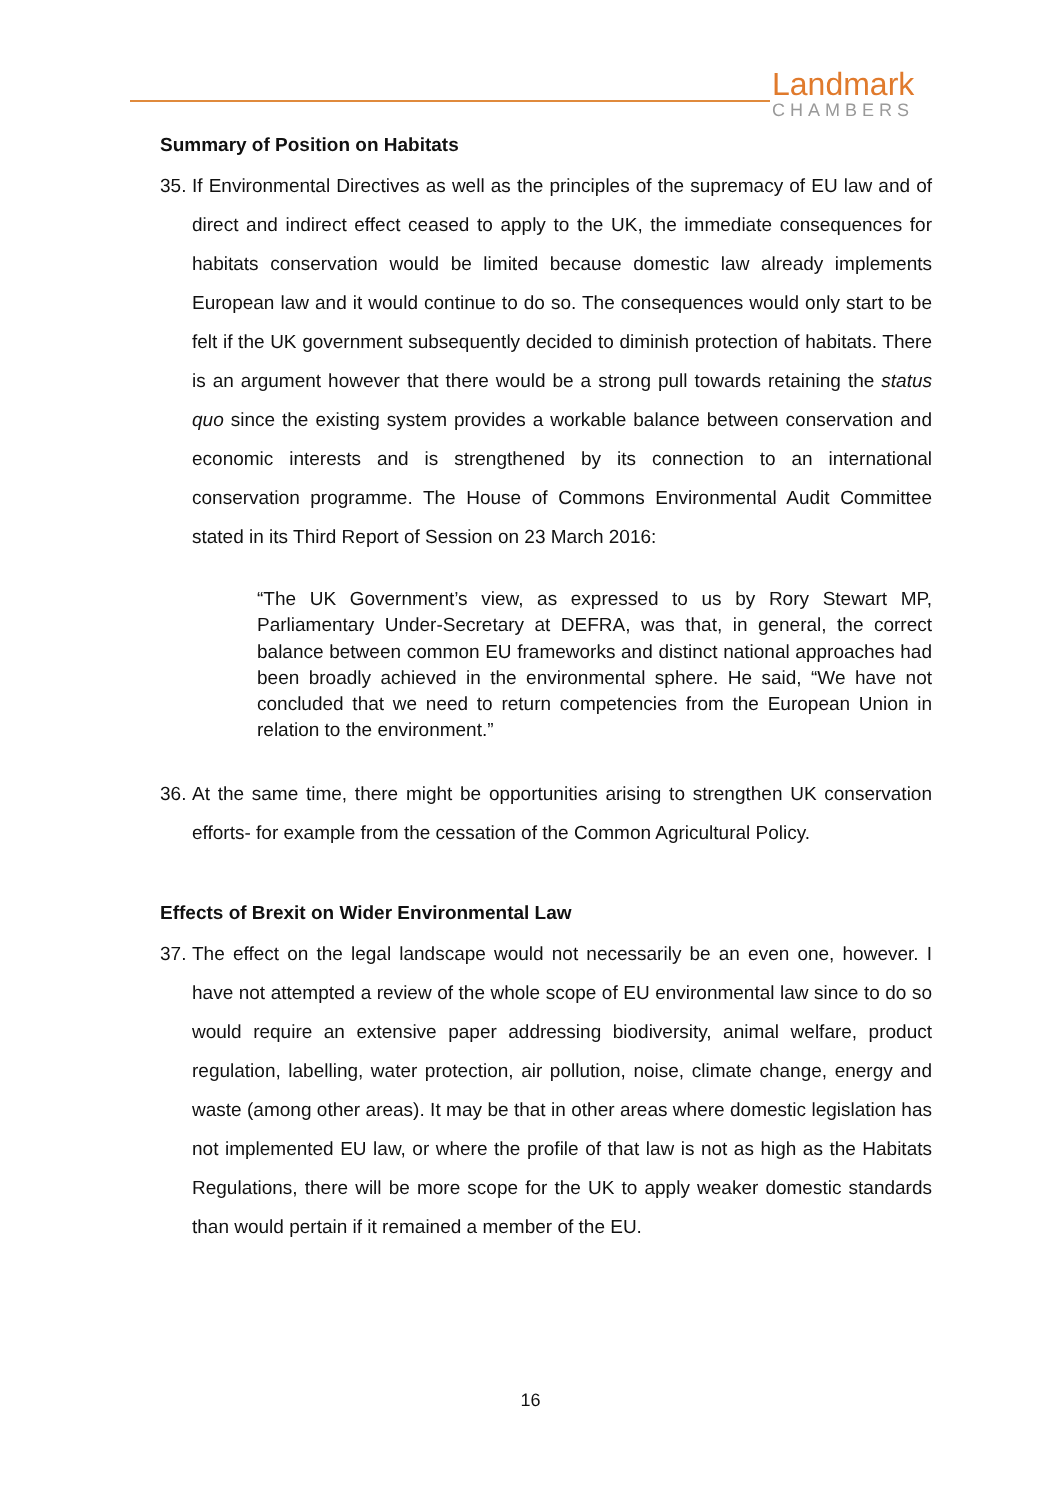Landmark
CHAMBERS
Summary of Position on Habitats
35. If Environmental Directives as well as the principles of the supremacy of EU law and of direct and indirect effect ceased to apply to the UK, the immediate consequences for habitats conservation would be limited because domestic law already implements European law and it would continue to do so. The consequences would only start to be felt if the UK government subsequently decided to diminish protection of habitats. There is an argument however that there would be a strong pull towards retaining the status quo since the existing system provides a workable balance between conservation and economic interests and is strengthened by its connection to an international conservation programme. The House of Commons Environmental Audit Committee stated in its Third Report of Session on 23 March 2016:
“The UK Government’s view, as expressed to us by Rory Stewart MP, Parliamentary Under-Secretary at DEFRA, was that, in general, the correct balance between common EU frameworks and distinct national approaches had been broadly achieved in the environmental sphere. He said, “We have not concluded that we need to return competencies from the European Union in relation to the environment.”
36. At the same time, there might be opportunities arising to strengthen UK conservation efforts- for example from the cessation of the Common Agricultural Policy.
Effects of Brexit on Wider Environmental Law
37. The effect on the legal landscape would not necessarily be an even one, however. I have not attempted a review of the whole scope of EU environmental law since to do so would require an extensive paper addressing biodiversity, animal welfare, product regulation, labelling, water protection, air pollution, noise, climate change, energy and waste (among other areas). It may be that in other areas where domestic legislation has not implemented EU law, or where the profile of that law is not as high as the Habitats Regulations, there will be more scope for the UK to apply weaker domestic standards than would pertain if it remained a member of the EU.
16